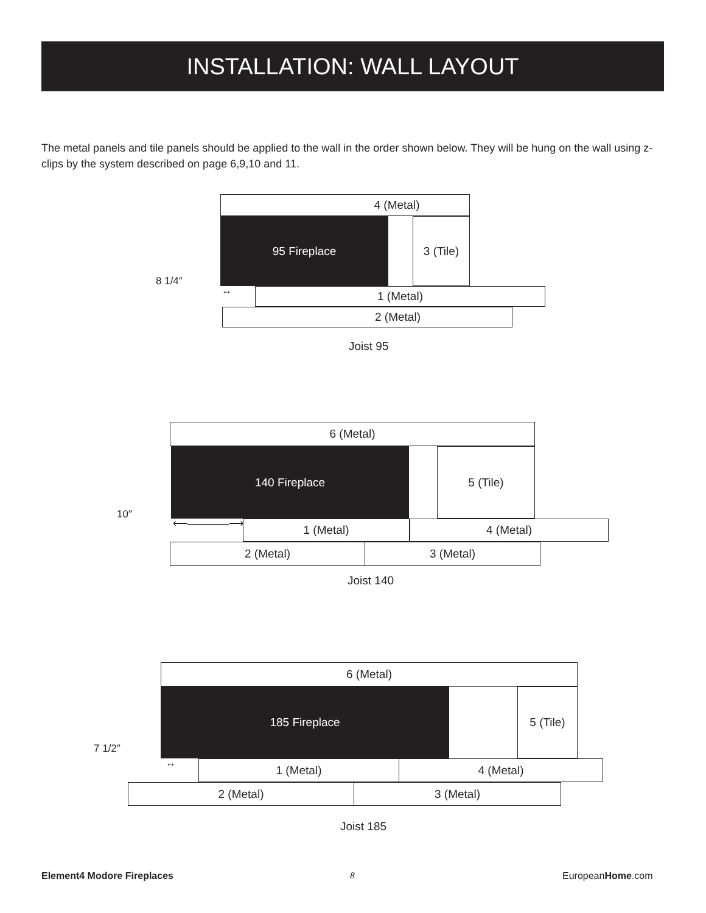INSTALLATION: WALL LAYOUT
The metal panels and tile panels should be applied to the wall in the order shown below. They will be hung on the wall using z-clips by the system described on page 6,9,10 and 11.
4 (Metal)
95 Fireplace 3 (Tile)
8 1/4″
↔ 1 (Metal)
2 (Metal)
Joist 95
6 (Metal)
140 Fireplace 5 (Tile)
10″
⟵――――⟶ 1 (Metal) 4 (Metal)
2 (Metal) 3 (Metal)
Joist 140
6 (Metal)
185 Fireplace 5 (Tile)
7 1/2″
↔ 1 (Metal) 4 (Metal)
2 (Metal) 3 (Metal)
Joist 185
Element4 Modore Fireplaces 8 EuropeanHome.com